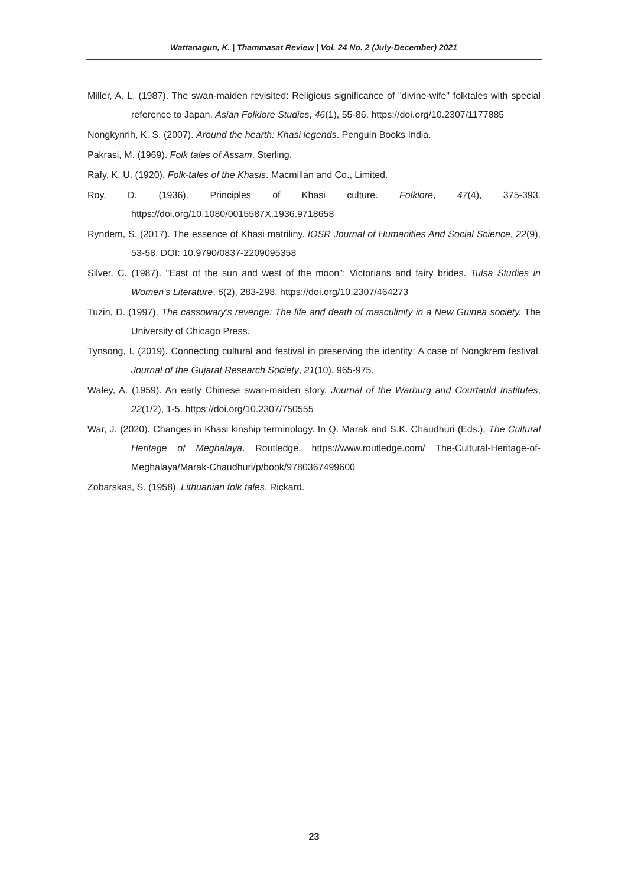Wattanagun, K. | Thammasat Review | Vol. 24 No. 2 (July-December) 2021
Miller, A. L. (1987). The swan-maiden revisited: Religious significance of "divine-wife" folktales with special reference to Japan. Asian Folklore Studies, 46(1), 55-86. https://doi.org/10.2307/1177885
Nongkynrih, K. S. (2007). Around the hearth: Khasi legends. Penguin Books India.
Pakrasi, M. (1969). Folk tales of Assam. Sterling.
Rafy, K. U. (1920). Folk-tales of the Khasis. Macmillan and Co., Limited.
Roy, D. (1936). Principles of Khasi culture. Folklore, 47(4), 375-393. https://doi.org/10.1080/0015587X.1936.9718658
Ryndem, S. (2017). The essence of Khasi matriliny. IOSR Journal of Humanities And Social Science, 22(9), 53-58. DOI: 10.9790/0837-2209095358
Silver, C. (1987). "East of the sun and west of the moon": Victorians and fairy brides. Tulsa Studies in Women's Literature, 6(2), 283-298. https://doi.org/10.2307/464273
Tuzin, D. (1997). The cassowary's revenge: The life and death of masculinity in a New Guinea society. The University of Chicago Press.
Tynsong, I. (2019). Connecting cultural and festival in preserving the identity: A case of Nongkrem festival. Journal of the Gujarat Research Society, 21(10), 965-975.
Waley, A. (1959). An early Chinese swan-maiden story. Journal of the Warburg and Courtauld Institutes, 22(1/2), 1-5. https://doi.org/10.2307/750555
War, J. (2020). Changes in Khasi kinship terminology. In Q. Marak and S.K. Chaudhuri (Eds.), The Cultural Heritage of Meghalaya. Routledge. https://www.routledge.com/ The-Cultural-Heritage-of-Meghalaya/Marak-Chaudhuri/p/book/9780367499600
Zobarskas, S. (1958). Lithuanian folk tales. Rickard.
23